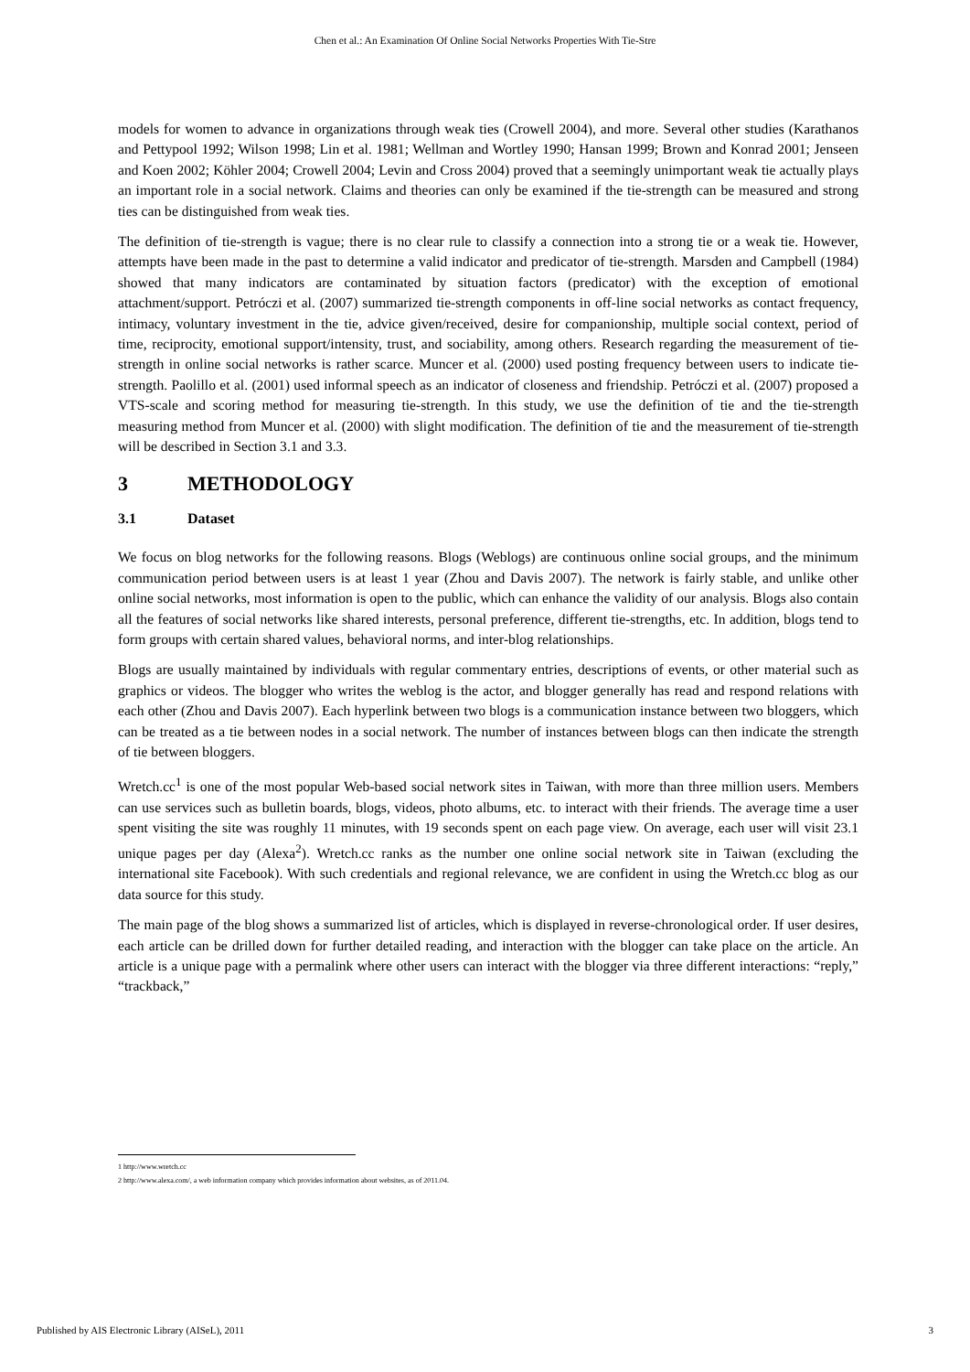Chen et al.: An Examination Of Online Social Networks Properties With Tie-Stre
models for women to advance in organizations through weak ties (Crowell 2004), and more. Several other studies (Karathanos and Pettypool 1992; Wilson 1998; Lin et al. 1981; Wellman and Wortley 1990; Hansan 1999; Brown and Konrad 2001; Jenseen and Koen 2002; Köhler 2004; Crowell 2004; Levin and Cross 2004) proved that a seemingly unimportant weak tie actually plays an important role in a social network. Claims and theories can only be examined if the tie-strength can be measured and strong ties can be distinguished from weak ties.
The definition of tie-strength is vague; there is no clear rule to classify a connection into a strong tie or a weak tie. However, attempts have been made in the past to determine a valid indicator and predicator of tie-strength. Marsden and Campbell (1984) showed that many indicators are contaminated by situation factors (predicator) with the exception of emotional attachment/support. Petróczi et al. (2007) summarized tie-strength components in off-line social networks as contact frequency, intimacy, voluntary investment in the tie, advice given/received, desire for companionship, multiple social context, period of time, reciprocity, emotional support/intensity, trust, and sociability, among others. Research regarding the measurement of tie-strength in online social networks is rather scarce. Muncer et al. (2000) used posting frequency between users to indicate tie-strength. Paolillo et al. (2001) used informal speech as an indicator of closeness and friendship. Petróczi et al. (2007) proposed a VTS-scale and scoring method for measuring tie-strength. In this study, we use the definition of tie and the tie-strength measuring method from Muncer et al. (2000) with slight modification. The definition of tie and the measurement of tie-strength will be described in Section 3.1 and 3.3.
3 METHODOLOGY
3.1 Dataset
We focus on blog networks for the following reasons. Blogs (Weblogs) are continuous online social groups, and the minimum communication period between users is at least 1 year (Zhou and Davis 2007). The network is fairly stable, and unlike other online social networks, most information is open to the public, which can enhance the validity of our analysis. Blogs also contain all the features of social networks like shared interests, personal preference, different tie-strengths, etc. In addition, blogs tend to form groups with certain shared values, behavioral norms, and inter-blog relationships.
Blogs are usually maintained by individuals with regular commentary entries, descriptions of events, or other material such as graphics or videos. The blogger who writes the weblog is the actor, and blogger generally has read and respond relations with each other (Zhou and Davis 2007). Each hyperlink between two blogs is a communication instance between two bloggers, which can be treated as a tie between nodes in a social network. The number of instances between blogs can then indicate the strength of tie between bloggers.
Wretch.cc<sup>1</sup> is one of the most popular Web-based social network sites in Taiwan, with more than three million users. Members can use services such as bulletin boards, blogs, videos, photo albums, etc. to interact with their friends. The average time a user spent visiting the site was roughly 11 minutes, with 19 seconds spent on each page view. On average, each user will visit 23.1 unique pages per day (Alexa<sup>2</sup>). Wretch.cc ranks as the number one online social network site in Taiwan (excluding the international site Facebook). With such credentials and regional relevance, we are confident in using the Wretch.cc blog as our data source for this study.
The main page of the blog shows a summarized list of articles, which is displayed in reverse-chronological order. If user desires, each article can be drilled down for further detailed reading, and interaction with the blogger can take place on the article. An article is a unique page with a permalink where other users can interact with the blogger via three different interactions: “reply,” “trackback,”
1 http://www.wretch.cc
2 http://www.alexa.com/, a web information company which provides information about websites, as of 2011.04.
Published by AIS Electronic Library (AISeL), 2011 3